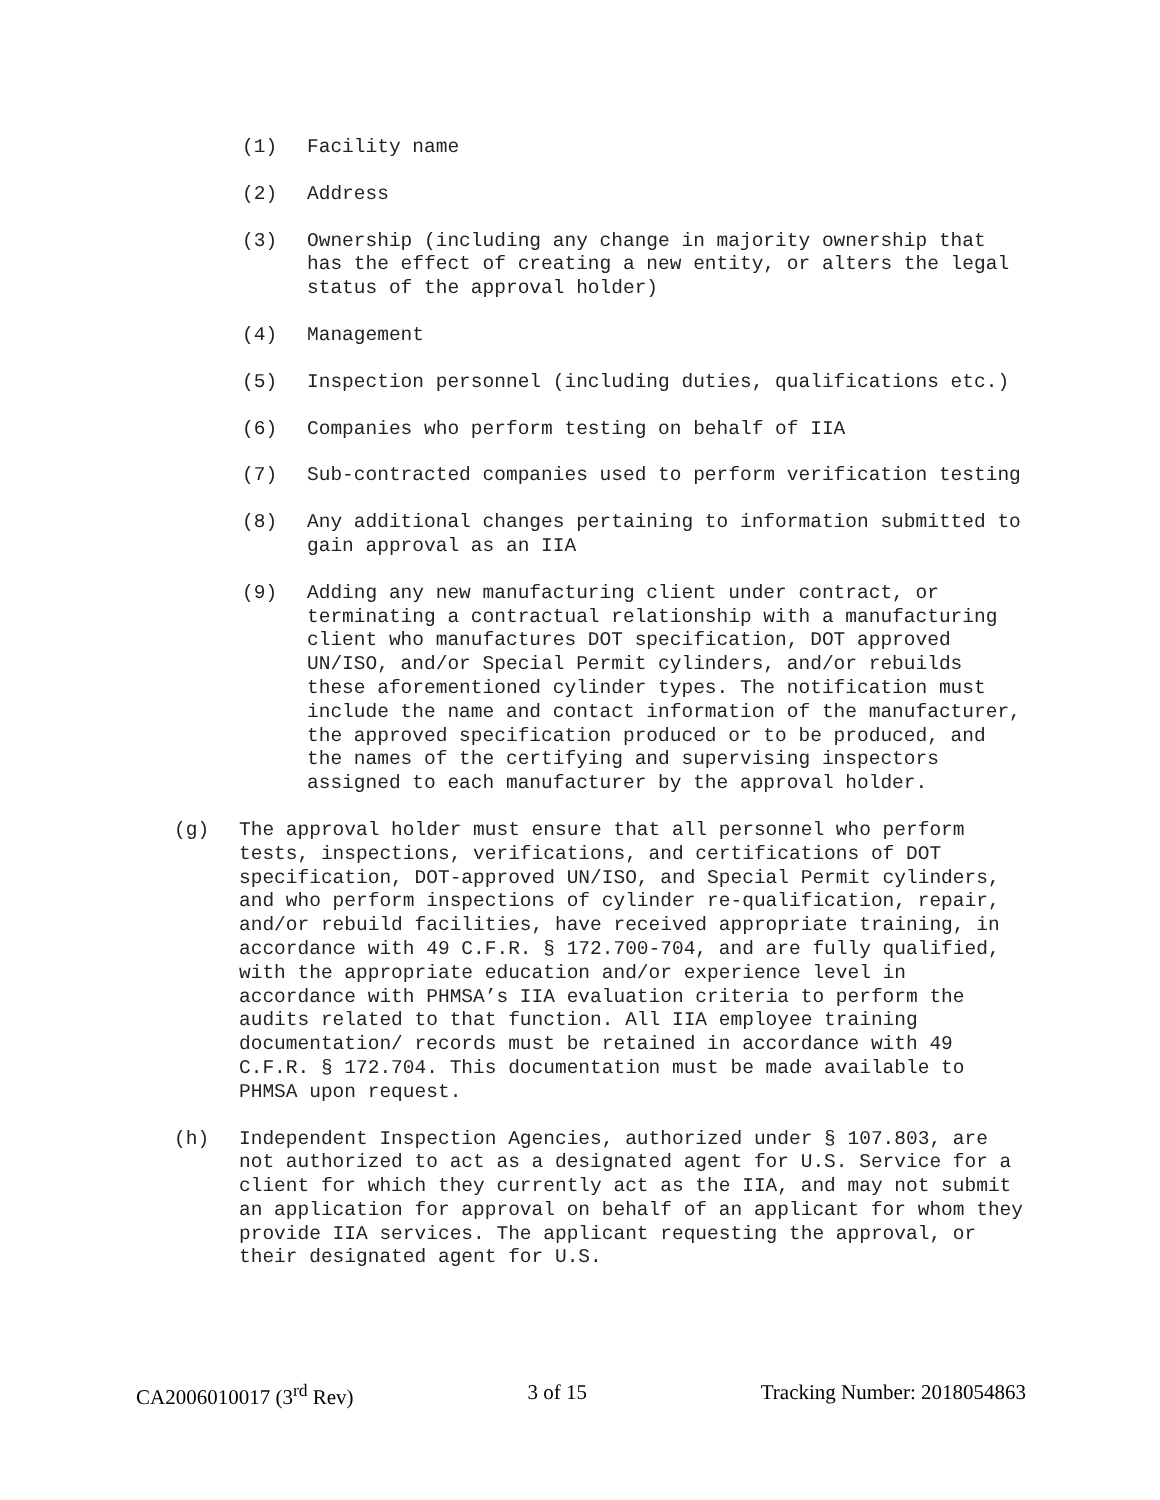(1) Facility name
(2) Address
(3) Ownership (including any change in majority ownership that has the effect of creating a new entity, or alters the legal status of the approval holder)
(4) Management
(5) Inspection personnel (including duties, qualifications etc.)
(6) Companies who perform testing on behalf of IIA
(7) Sub-contracted companies used to perform verification testing
(8) Any additional changes pertaining to information submitted to gain approval as an IIA
(9) Adding any new manufacturing client under contract, or terminating a contractual relationship with a manufacturing client who manufactures DOT specification, DOT approved UN/ISO, and/or Special Permit cylinders, and/or rebuilds these aforementioned cylinder types. The notification must include the name and contact information of the manufacturer, the approved specification produced or to be produced, and the names of the certifying and supervising inspectors assigned to each manufacturer by the approval holder.
(g) The approval holder must ensure that all personnel who perform tests, inspections, verifications, and certifications of DOT specification, DOT-approved UN/ISO, and Special Permit cylinders, and who perform inspections of cylinder re-qualification, repair, and/or rebuild facilities, have received appropriate training, in accordance with 49 C.F.R. § 172.700-704, and are fully qualified, with the appropriate education and/or experience level in accordance with PHMSA’s IIA evaluation criteria to perform the audits related to that function. All IIA employee training documentation/ records must be retained in accordance with 49 C.F.R. § 172.704. This documentation must be made available to PHMSA upon request.
(h) Independent Inspection Agencies, authorized under § 107.803, are not authorized to act as a designated agent for U.S. Service for a client for which they currently act as the IIA, and may not submit an application for approval on behalf of an applicant for whom they provide IIA services. The applicant requesting the approval, or their designated agent for U.S.
CA2006010017 (3<sup>rd</sup> Rev) 3 of 15 Tracking Number: 2018054863